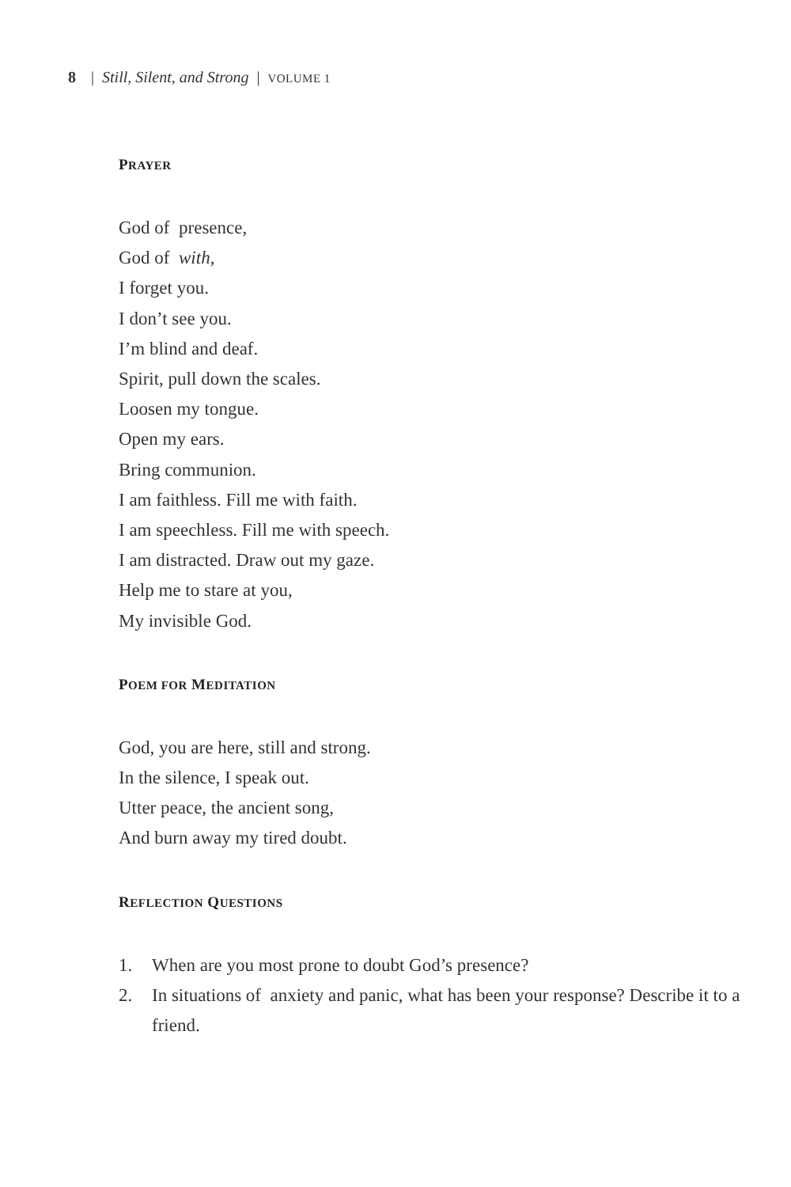8 | Still, Silent, and Strong | VOLUME 1
PRAYER
God of presence,
God of with,
I forget you.
I don’t see you.
I’m blind and deaf.
Spirit, pull down the scales.
Loosen my tongue.
Open my ears.
Bring communion.
I am faithless. Fill me with faith.
I am speechless. Fill me with speech.
I am distracted. Draw out my gaze.
Help me to stare at you,
My invisible God.
POEM FOR MEDITATION
God, you are here, still and strong.
In the silence, I speak out.
Utter peace, the ancient song,
And burn away my tired doubt.
REFLECTION QUESTIONS
1. When are you most prone to doubt God’s presence?
2. In situations of anxiety and panic, what has been your response? Describe it to a friend.